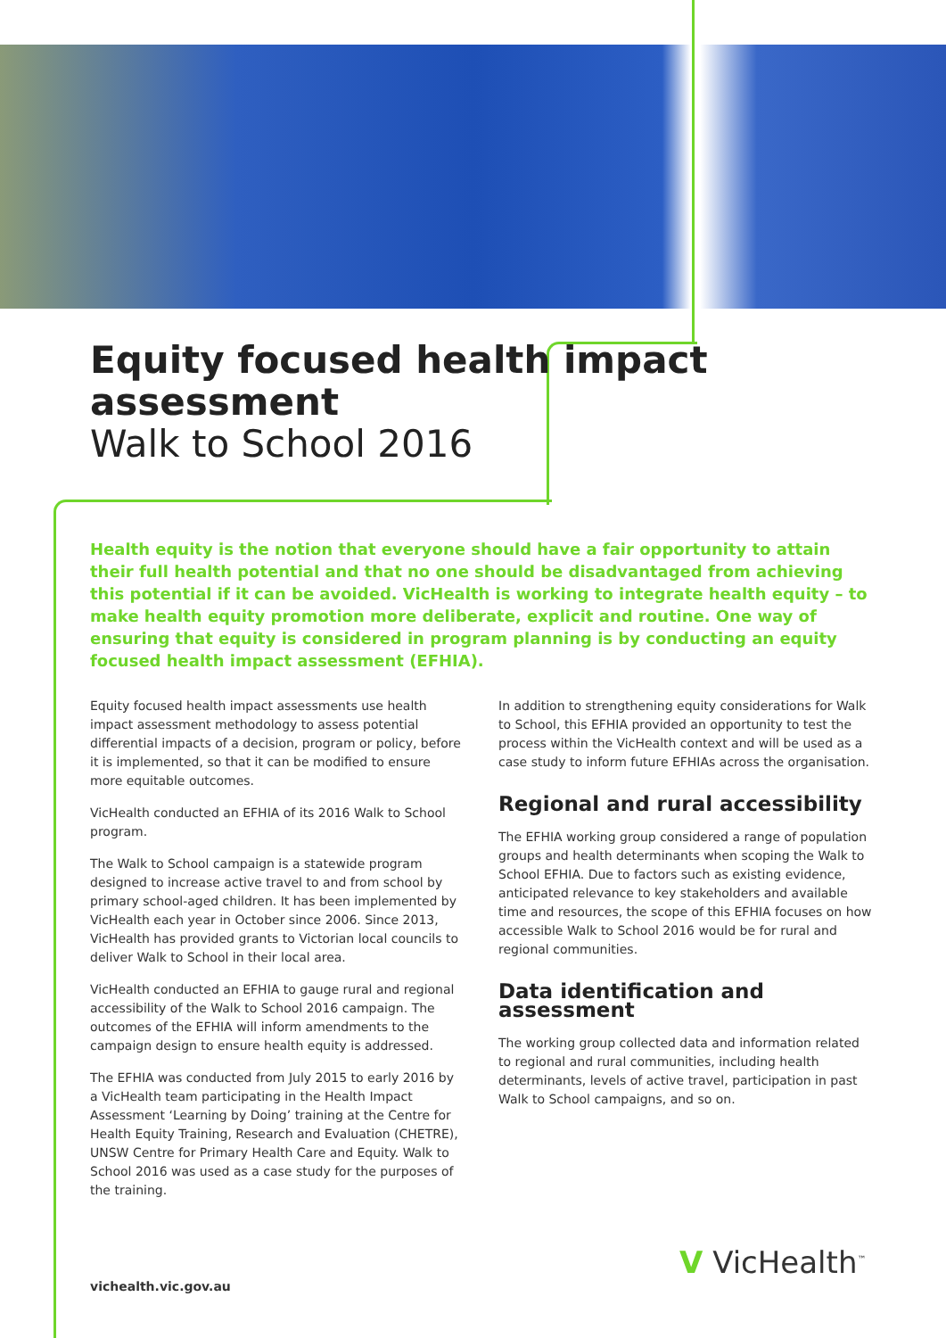Equity focused health impact assessment
Walk to School 2016
Health equity is the notion that everyone should have a fair opportunity to attain their full health potential and that no one should be disadvantaged from achieving this potential if it can be avoided. VicHealth is working to integrate health equity – to make health equity promotion more deliberate, explicit and routine. One way of ensuring that equity is considered in program planning is by conducting an equity focused health impact assessment (EFHIA).
Equity focused health impact assessments use health impact assessment methodology to assess potential differential impacts of a decision, program or policy, before it is implemented, so that it can be modified to ensure more equitable outcomes.
VicHealth conducted an EFHIA of its 2016 Walk to School program.
The Walk to School campaign is a statewide program designed to increase active travel to and from school by primary school-aged children. It has been implemented by VicHealth each year in October since 2006. Since 2013, VicHealth has provided grants to Victorian local councils to deliver Walk to School in their local area.
VicHealth conducted an EFHIA to gauge rural and regional accessibility of the Walk to School 2016 campaign. The outcomes of the EFHIA will inform amendments to the campaign design to ensure health equity is addressed.
The EFHIA was conducted from July 2015 to early 2016 by a VicHealth team participating in the Health Impact Assessment ‘Learning by Doing’ training at the Centre for Health Equity Training, Research and Evaluation (CHETRE), UNSW Centre for Primary Health Care and Equity. Walk to School 2016 was used as a case study for the purposes of the training.
In addition to strengthening equity considerations for Walk to School, this EFHIA provided an opportunity to test the process within the VicHealth context and will be used as a case study to inform future EFHIAs across the organisation.
Regional and rural accessibility
The EFHIA working group considered a range of population groups and health determinants when scoping the Walk to School EFHIA. Due to factors such as existing evidence, anticipated relevance to key stakeholders and available time and resources, the scope of this EFHIA focuses on how accessible Walk to School 2016 would be for rural and regional communities.
Data identification and assessment
The working group collected data and information related to regional and rural communities, including health determinants, levels of active travel, participation in past Walk to School campaigns, and so on.
vichealth.vic.gov.au
V VicHealth<sup>™</sup>